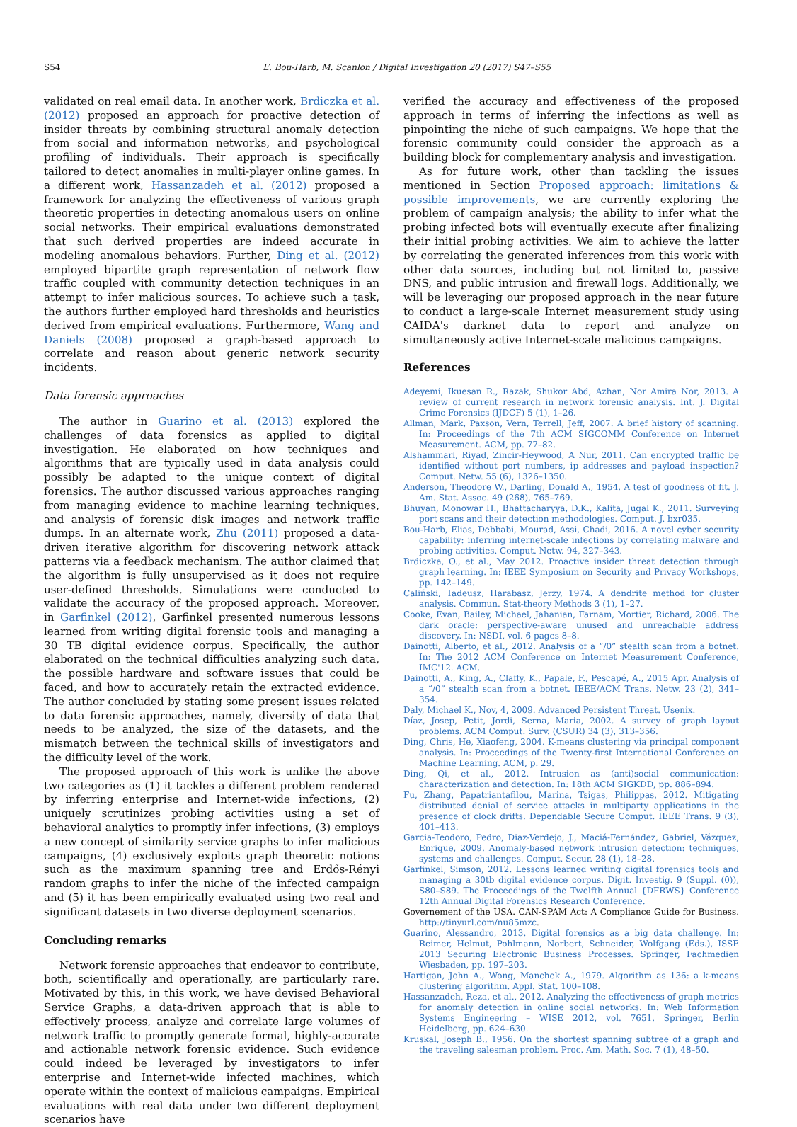S54 E. Bou-Harb, M. Scanlon / Digital Investigation 20 (2017) S47–S55
validated on real email data. In another work, Brdiczka et al. (2012) proposed an approach for proactive detection of insider threats by combining structural anomaly detection from social and information networks, and psychological profiling of individuals. Their approach is specifically tailored to detect anomalies in multi-player online games. In a different work, Hassanzadeh et al. (2012) proposed a framework for analyzing the effectiveness of various graph theoretic properties in detecting anomalous users on online social networks. Their empirical evaluations demonstrated that such derived properties are indeed accurate in modeling anomalous behaviors. Further, Ding et al. (2012) employed bipartite graph representation of network flow traffic coupled with community detection techniques in an attempt to infer malicious sources. To achieve such a task, the authors further employed hard thresholds and heuristics derived from empirical evaluations. Furthermore, Wang and Daniels (2008) proposed a graph-based approach to correlate and reason about generic network security incidents.
Data forensic approaches
The author in Guarino et al. (2013) explored the challenges of data forensics as applied to digital investigation. He elaborated on how techniques and algorithms that are typically used in data analysis could possibly be adapted to the unique context of digital forensics. The author discussed various approaches ranging from managing evidence to machine learning techniques, and analysis of forensic disk images and network traffic dumps. In an alternate work, Zhu (2011) proposed a data-driven iterative algorithm for discovering network attack patterns via a feedback mechanism. The author claimed that the algorithm is fully unsupervised as it does not require user-defined thresholds. Simulations were conducted to validate the accuracy of the proposed approach. Moreover, in Garfinkel (2012), Garfinkel presented numerous lessons learned from writing digital forensic tools and managing a 30 TB digital evidence corpus. Specifically, the author elaborated on the technical difficulties analyzing such data, the possible hardware and software issues that could be faced, and how to accurately retain the extracted evidence. The author concluded by stating some present issues related to data forensic approaches, namely, diversity of data that needs to be analyzed, the size of the datasets, and the mismatch between the technical skills of investigators and the difficulty level of the work.
The proposed approach of this work is unlike the above two categories as (1) it tackles a different problem rendered by inferring enterprise and Internet-wide infections, (2) uniquely scrutinizes probing activities using a set of behavioral analytics to promptly infer infections, (3) employs a new concept of similarity service graphs to infer malicious campaigns, (4) exclusively exploits graph theoretic notions such as the maximum spanning tree and Erdős-Rényi random graphs to infer the niche of the infected campaign and (5) it has been empirically evaluated using two real and significant datasets in two diverse deployment scenarios.
Concluding remarks
Network forensic approaches that endeavor to contribute, both, scientifically and operationally, are particularly rare. Motivated by this, in this work, we have devised Behavioral Service Graphs, a data-driven approach that is able to effectively process, analyze and correlate large volumes of network traffic to promptly generate formal, highly-accurate and actionable network forensic evidence. Such evidence could indeed be leveraged by investigators to infer enterprise and Internet-wide infected machines, which operate within the context of malicious campaigns. Empirical evaluations with real data under two different deployment scenarios have
verified the accuracy and effectiveness of the proposed approach in terms of inferring the infections as well as pinpointing the niche of such campaigns. We hope that the forensic community could consider the approach as a building block for complementary analysis and investigation.
As for future work, other than tackling the issues mentioned in Section Proposed approach: limitations & possible improvements, we are currently exploring the problem of campaign analysis; the ability to infer what the probing infected bots will eventually execute after finalizing their initial probing activities. We aim to achieve the latter by correlating the generated inferences from this work with other data sources, including but not limited to, passive DNS, and public intrusion and firewall logs. Additionally, we will be leveraging our proposed approach in the near future to conduct a large-scale Internet measurement study using CAIDA's darknet data to report and analyze on simultaneously active Internet-scale malicious campaigns.
References
Adeyemi, Ikuesan R., Razak, Shukor Abd, Azhan, Nor Amira Nor, 2013. A review of current research in network forensic analysis. Int. J. Digital Crime Forensics (IJDCF) 5 (1), 1–26.
Allman, Mark, Paxson, Vern, Terrell, Jeff, 2007. A brief history of scanning. In: Proceedings of the 7th ACM SIGCOMM Conference on Internet Measurement. ACM, pp. 77–82.
Alshammari, Riyad, Zincir-Heywood, A Nur, 2011. Can encrypted traffic be identified without port numbers, ip addresses and payload inspection? Comput. Netw. 55 (6), 1326–1350.
Anderson, Theodore W., Darling, Donald A., 1954. A test of goodness of fit. J. Am. Stat. Assoc. 49 (268), 765–769.
Bhuyan, Monowar H., Bhattacharyya, D.K., Kalita, Jugal K., 2011. Surveying port scans and their detection methodologies. Comput. J. bxr035.
Bou-Harb, Elias, Debbabi, Mourad, Assi, Chadi, 2016. A novel cyber security capability: inferring internet-scale infections by correlating malware and probing activities. Comput. Netw. 94, 327–343.
Brdiczka, O., et al., May 2012. Proactive insider threat detection through graph learning. In: IEEE Symposium on Security and Privacy Workshops, pp. 142–149.
Caliński, Tadeusz, Harabasz, Jerzy, 1974. A dendrite method for cluster analysis. Commun. Stat-theory Methods 3 (1), 1–27.
Cooke, Evan, Bailey, Michael, Jahanian, Farnam, Mortier, Richard, 2006. The dark oracle: perspective-aware unused and unreachable address discovery. In: NSDI, vol. 6 pages 8–8.
Dainotti, Alberto, et al., 2012. Analysis of a “/0” stealth scan from a botnet. In: The 2012 ACM Conference on Internet Measurement Conference, IMC'12. ACM.
Dainotti, A., King, A., Claffy, K., Papale, F., Pescapé, A., 2015 Apr. Analysis of a “/0” stealth scan from a botnet. IEEE/ACM Trans. Netw. 23 (2), 341–354.
Daly, Michael K., Nov, 4, 2009. Advanced Persistent Threat. Usenix.
Díaz, Josep, Petit, Jordi, Serna, Maria, 2002. A survey of graph layout problems. ACM Comput. Surv. (CSUR) 34 (3), 313–356.
Ding, Chris, He, Xiaofeng, 2004. K-means clustering via principal component analysis. In: Proceedings of the Twenty-first International Conference on Machine Learning. ACM, p. 29.
Ding, Qi, et al., 2012. Intrusion as (anti)social communication: characterization and detection. In: 18th ACM SIGKDD, pp. 886–894.
Fu, Zhang, Papatriantafilou, Marina, Tsigas, Philippas, 2012. Mitigating distributed denial of service attacks in multiparty applications in the presence of clock drifts. Dependable Secure Comput. IEEE Trans. 9 (3), 401–413.
Garcia-Teodoro, Pedro, Diaz-Verdejo, J., Maciá-Fernández, Gabriel, Vázquez, Enrique, 2009. Anomaly-based network intrusion detection: techniques, systems and challenges. Comput. Secur. 28 (1), 18–28.
Garfinkel, Simson, 2012. Lessons learned writing digital forensics tools and managing a 30tb digital evidence corpus. Digit. Investig. 9 (Suppl. (0)), S80–S89. The Proceedings of the Twelfth Annual {DFRWS} Conference 12th Annual Digital Forensics Research Conference.
Governement of the USA. CAN-SPAM Act: A Compliance Guide for Business. http://tinyurl.com/nu85mzc.
Guarino, Alessandro, 2013. Digital forensics as a big data challenge. In: Reimer, Helmut, Pohlmann, Norbert, Schneider, Wolfgang (Eds.), ISSE 2013 Securing Electronic Business Processes. Springer, Fachmedien Wiesbaden, pp. 197–203.
Hartigan, John A., Wong, Manchek A., 1979. Algorithm as 136: a k-means clustering algorithm. Appl. Stat. 100–108.
Hassanzadeh, Reza, et al., 2012. Analyzing the effectiveness of graph metrics for anomaly detection in online social networks. In: Web Information Systems Engineering – WISE 2012, vol. 7651. Springer, Berlin Heidelberg, pp. 624–630.
Kruskal, Joseph B., 1956. On the shortest spanning subtree of a graph and the traveling salesman problem. Proc. Am. Math. Soc. 7 (1), 48–50.